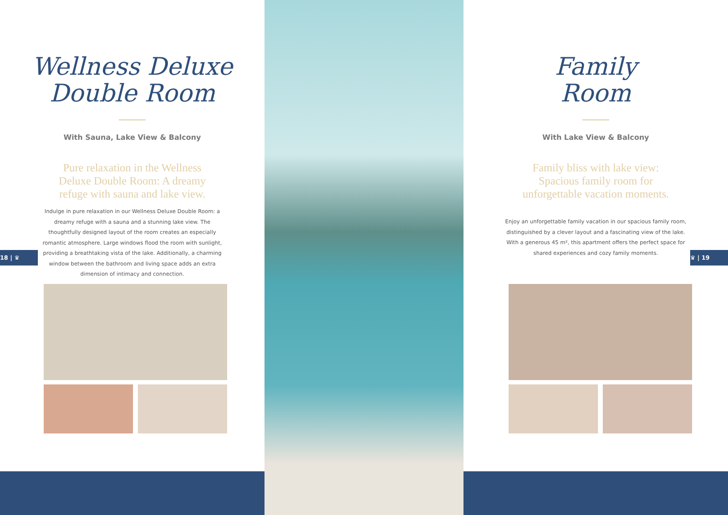Wellness Deluxe
Double Room
With Sauna, Lake View & Balcony
Pure relaxation in the Wellness Deluxe Double Room: A dreamy refuge with sauna and lake view.
Indulge in pure relaxation in our Wellness Deluxe Double Room: a dreamy refuge with a sauna and a stunning lake view. The thoughtfully designed layout of the room creates an especially romantic atmosphere. Large windows flood the room with sunlight, providing a breathtaking vista of the lake. Additionally, a charming window between the bathroom and living space adds an extra dimension of intimacy and connection.
18 | ♛
Family
Room
With Lake View & Balcony
Family bliss with lake view: Spacious family room for unforgettable vacation moments.
Enjoy an unforgettable family vacation in our spacious family room, distinguished by a clever layout and a fascinating view of the lake. With a generous 45 m², this apartment offers the perfect space for shared experiences and cozy family moments.
♛ | 19